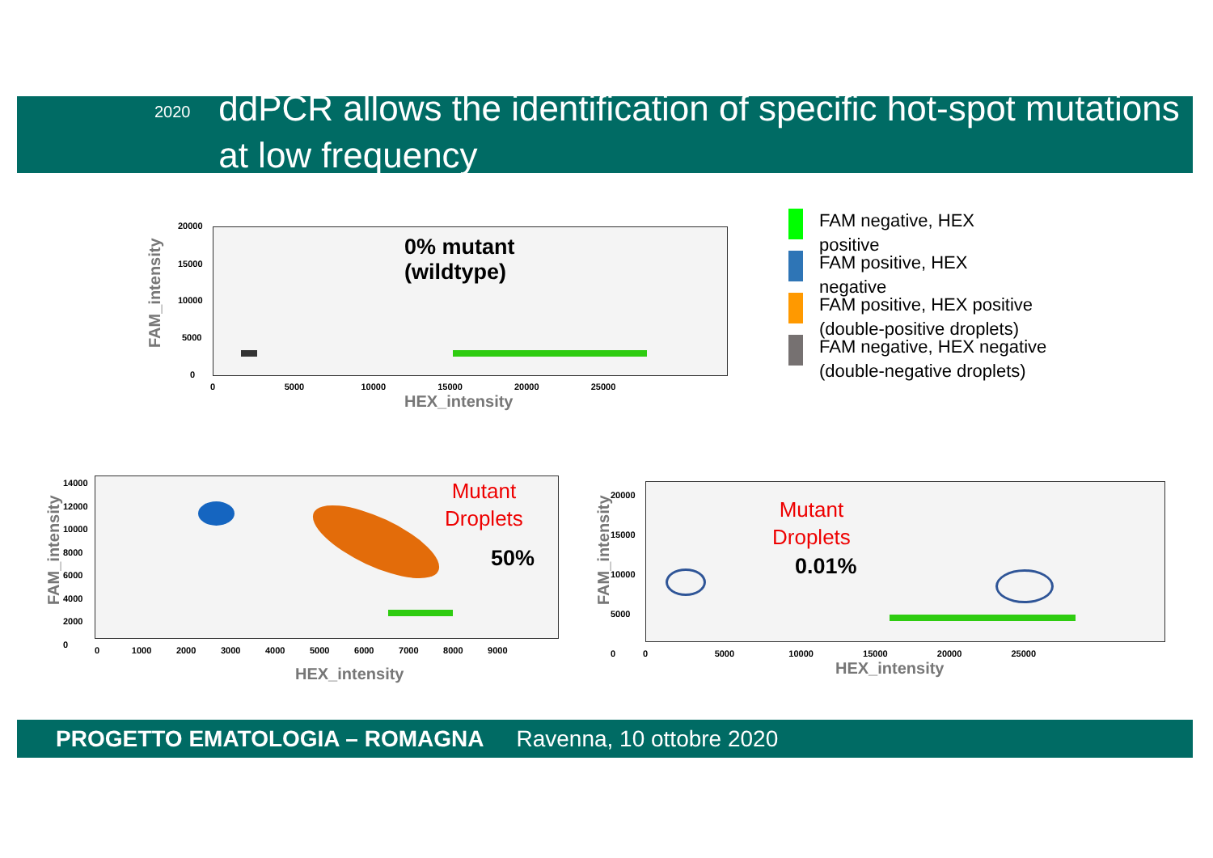2020
ddPCR allows the identification of specific hot-spot mutations at low frequency
0% mutant
(wildtype)
20000
15000
10000
5000
0
0 5000 10000 15000 20000 25000
HEX_intensity
FAM_intensity
FAM negative, HEX
positive
FAM positive, HEX
negative
FAM positive, HEX positive
(double-positive droplets)
FAM negative, HEX negative
(double-negative droplets)
Mutant
Droplets
50%
HEX_intensity
FAM_intensity
0 1000 2000 3000 4000 5000 6000 7000 8000 9000
14000
12000
10000
8000
6000
4000
2000
0
Mutant
Droplets
0.01%
HEX_intensity
FAM_intensity
20000
15000
10000
5000
0
0 5000 10000 15000 20000 25000
PROGETTO EMATOLOGIA – ROMAGNA Ravenna, 10 ottobre 2020